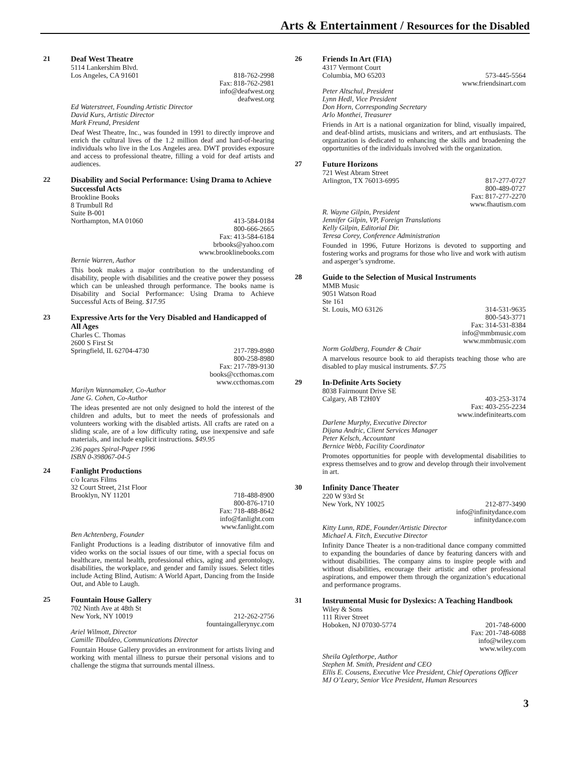Arts & Entertainment / Resources for the Disabled
21
Deaf West Theatre
5114 Lankershim Blvd.
Los Angeles, CA 91601 818-762-2998
Fax: 818-762-2981
info@deafwest.org
deafwest.org
Ed Waterstreet, Founding Artistic Director
David Kurs, Artistic Director
Mark Freund, President
Deaf West Theatre, Inc., was founded in 1991 to directly improve and enrich the cultural lives of the 1.2 million deaf and hard-of-hearing individuals who live in the Los Angeles area. DWT provides exposure and access to professional theatre, filling a void for deaf artists and audiences.
22
Disability and Social Performance: Using Drama to Achieve Successful Acts
Brookline Books
8 Trumbull Rd
Suite B-001
Northampton, MA 01060 413-584-0184
800-666-2665
Fax: 413-584-6184
brbooks@yahoo.com
www.brooklinebooks.com
Bernie Warren, Author
This book makes a major contribution to the understanding of disability, people with disabilities and the creative power they possess which can be unleashed through performance. The books name is Disability and Social Performance: Using Drama to Achieve Successful Acts of Being. $17.95
23
Expressive Arts for the Very Disabled and Handicapped of All Ages
Charles C. Thomas
2600 S First St
Springfield, IL 62704-4730 217-789-8980
800-258-8980
Fax: 217-789-9130
books@ccthomas.com
www.ccthomas.com
Marilyn Wannamaker, Co-Author
Jane G. Cohen, Co-Author
The ideas presented are not only designed to hold the interest of the children and adults, but to meet the needs of professionals and volunteers working with the disabled artists. All crafts are rated on a sliding scale, are of a low difficulty rating, use inexpensive and safe materials, and include explicit instructions. $49.95
236 pages Spiral-Paper 1996
ISBN 0-398067-04-5
24
Fanlight Productions
c/o Icarus Films
32 Court Street, 21st Floor
Brooklyn, NY 11201 718-488-8900
800-876-1710
Fax: 718-488-8642
info@fanlight.com
www.fanlight.com
Ben Achtenberg, Founder
Fanlight Productions is a leading distributor of innovative film and video works on the social issues of our time, with a special focus on healthcare, mental health, professional ethics, aging and gerontology, disabilities, the workplace, and gender and family issues. Select titles include Acting Blind, Autism: A World Apart, Dancing from the Inside Out, and Able to Laugh.
25
Fountain House Gallery
702 Ninth Ave at 48th St
New York, NY 10019 212-262-2756
fountaingallerynyc.com
Ariel Wilmott, Director
Camille Tibaldeo, Communications Director
Fountain House Gallery provides an environment for artists living and working with mental illness to pursue their personal visions and to challenge the stigma that surrounds mental illness.
26
Friends In Art (FIA)
4317 Vermont Court
Columbia, MO 65203 573-445-5564
www.friendsinart.com
Peter Altschul, President
Lynn Hedl, Vice President
Don Horn, Corresponding Secretary
Arlo Monthei, Treasurer
Friends in Art is a national organization for blind, visually impaired, and deaf-blind artists, musicians and writers, and art enthusiasts. The organization is dedicated to enhancing the skills and broadening the opportunities of the individuals involved with the organization.
27
Future Horizons
721 West Abram Street
Arlington, TX 76013-6995 817-277-0727
800-489-0727
Fax: 817-277-2270
www.fhautism.com
R. Wayne Gilpin, President
Jennifer Gilpin, VP, Foreign Translations
Kelly Gilpin, Editorial Dir.
Teresa Corey, Conference Administration
Founded in 1996, Future Horizons is devoted to supporting and fostering works and programs for those who live and work with autism and asperger’s syndrome.
28
Guide to the Selection of Musical Instruments
MMB Music
9051 Watson Road
Ste 161
St. Louis, MO 63126 314-531-9635
800-543-3771
Fax: 314-531-8384
info@mmbmusic.com
www.mmbmusic.com
Norm Goldberg, Founder & Chair
A marvelous resource book to aid therapists teaching those who are disabled to play musical instruments. $7.75
29
In-Definite Arts Society
8038 Fairmount Drive SE
Calgary, AB T2H0Y 403-253-3174
Fax: 403-255-2234
www.indefinitearts.com
Darlene Murphy, Executive Director
Dijana Andric, Client Services Manager
Peter Kelsch, Accountant
Bernice Webb, Facility Coordinator
Promotes opportunities for people with developmental disabilities to express themselves and to grow and develop through their involvement in art.
30
Infinity Dance Theater
220 W 93rd St
New York, NY 10025 212-877-3490
info@infinitydance.com
infinitydance.com
Kitty Lunn, RDE, Founder/Artistic Director
Michael A. Fitch, Executive Director
Infinity Dance Theater is a non-traditional dance company committed to expanding the boundaries of dance by featuring dancers with and without disabilities. The company aims to inspire people with and without disabilities, encourage their artistic and other professional aspirations, and empower them through the organization’s educational and performance programs.
31
Instrumental Music for Dyslexics: A Teaching Handbook
Wiley & Sons
111 River Street
Hoboken, NJ 07030-5774 201-748-6000
Fax: 201-748-6088
info@wiley.com
www.wiley.com
Sheila Oglethorpe, Author
Stephen M. Smith, President and CEO
Ellis E. Cousens, Executive Vice President, Chief Operations Officer
MJ O’Leary, Senior Vice President, Human Resources
3